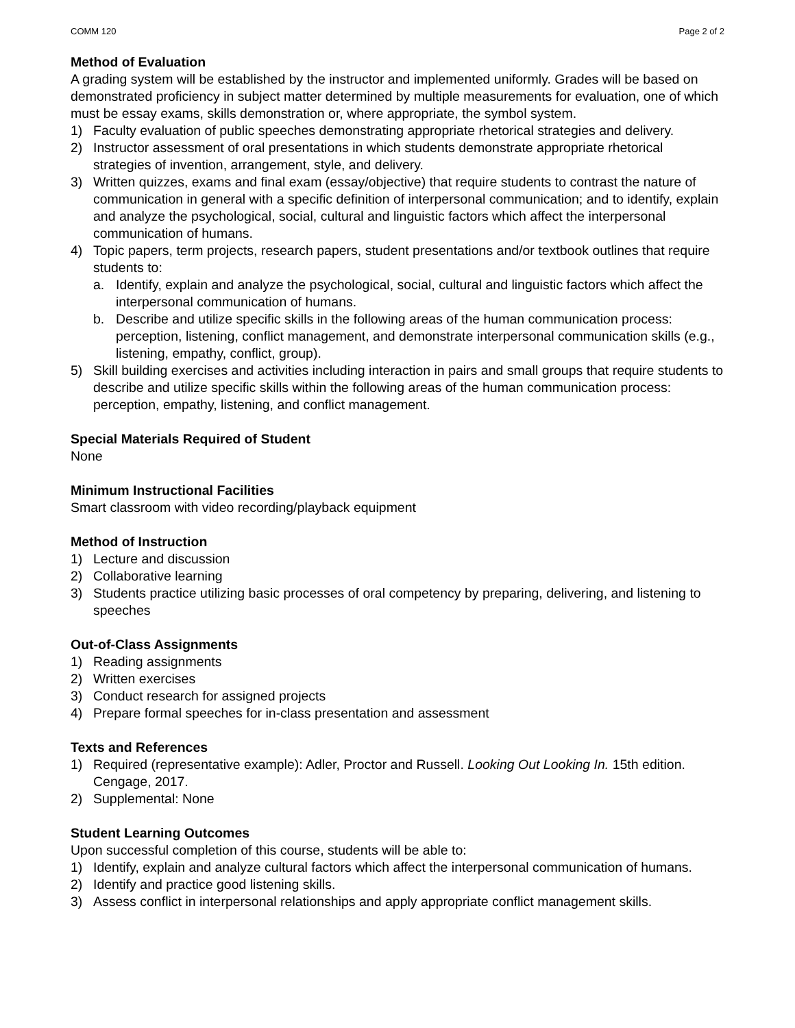COMM 120 Page 2 of 2
Method of Evaluation
A grading system will be established by the instructor and implemented uniformly. Grades will be based on demonstrated proficiency in subject matter determined by multiple measurements for evaluation, one of which must be essay exams, skills demonstration or, where appropriate, the symbol system.
1) Faculty evaluation of public speeches demonstrating appropriate rhetorical strategies and delivery.
2) Instructor assessment of oral presentations in which students demonstrate appropriate rhetorical strategies of invention, arrangement, style, and delivery.
3) Written quizzes, exams and final exam (essay/objective) that require students to contrast the nature of communication in general with a specific definition of interpersonal communication; and to identify, explain and analyze the psychological, social, cultural and linguistic factors which affect the interpersonal communication of humans.
4) Topic papers, term projects, research papers, student presentations and/or textbook outlines that require students to:
a. Identify, explain and analyze the psychological, social, cultural and linguistic factors which affect the interpersonal communication of humans.
b. Describe and utilize specific skills in the following areas of the human communication process: perception, listening, conflict management, and demonstrate interpersonal communication skills (e.g., listening, empathy, conflict, group).
5) Skill building exercises and activities including interaction in pairs and small groups that require students to describe and utilize specific skills within the following areas of the human communication process: perception, empathy, listening, and conflict management.
Special Materials Required of Student
None
Minimum Instructional Facilities
Smart classroom with video recording/playback equipment
Method of Instruction
1) Lecture and discussion
2) Collaborative learning
3) Students practice utilizing basic processes of oral competency by preparing, delivering, and listening to speeches
Out-of-Class Assignments
1) Reading assignments
2) Written exercises
3) Conduct research for assigned projects
4) Prepare formal speeches for in-class presentation and assessment
Texts and References
1) Required (representative example): Adler, Proctor and Russell. Looking Out Looking In. 15th edition. Cengage, 2017.
2) Supplemental: None
Student Learning Outcomes
Upon successful completion of this course, students will be able to:
1) Identify, explain and analyze cultural factors which affect the interpersonal communication of humans.
2) Identify and practice good listening skills.
3) Assess conflict in interpersonal relationships and apply appropriate conflict management skills.